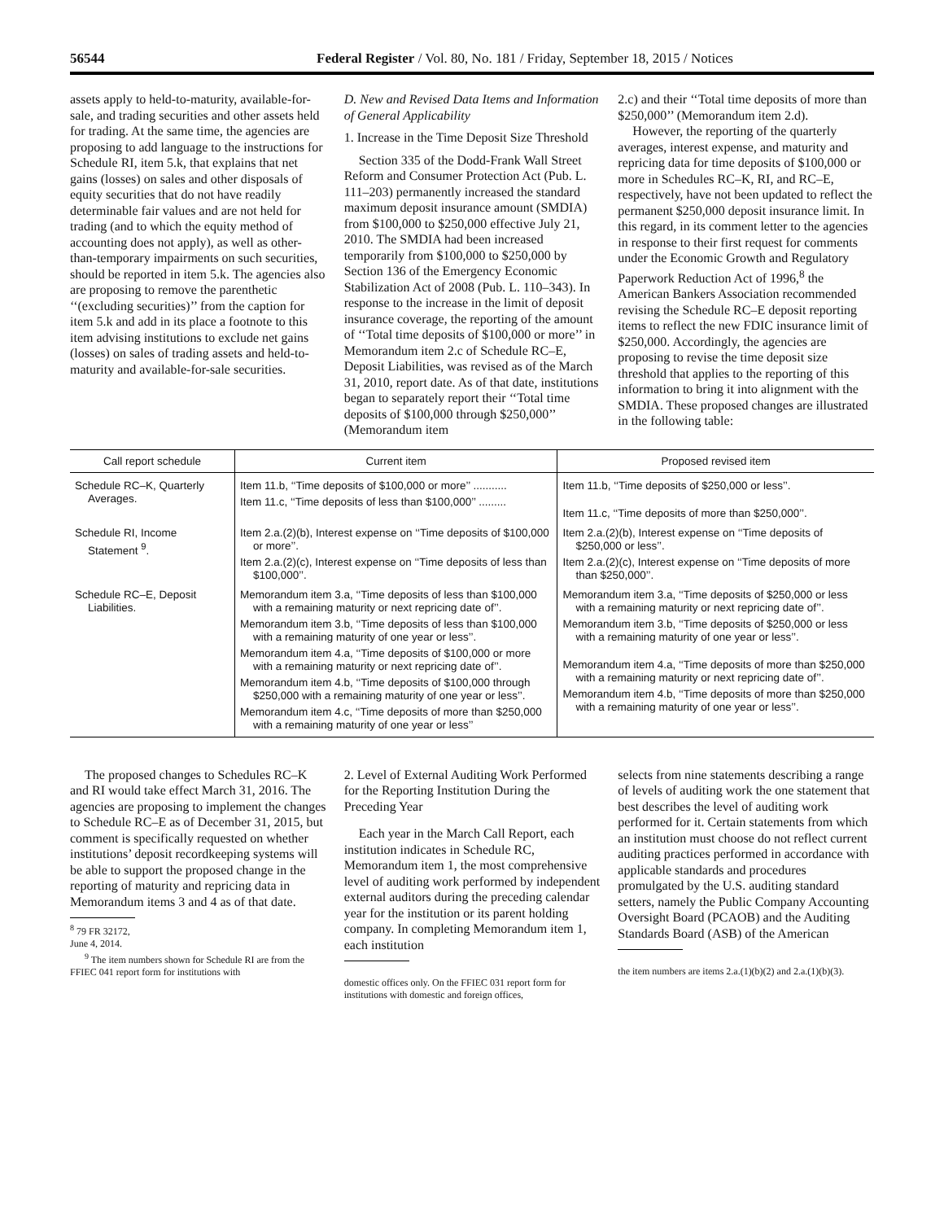56544 Federal Register / Vol. 80, No. 181 / Friday, September 18, 2015 / Notices
assets apply to held-to-maturity, available-for-sale, and trading securities and other assets held for trading. At the same time, the agencies are proposing to add language to the instructions for Schedule RI, item 5.k, that explains that net gains (losses) on sales and other disposals of equity securities that do not have readily determinable fair values and are not held for trading (and to which the equity method of accounting does not apply), as well as other-than-temporary impairments on such securities, should be reported in item 5.k. The agencies also are proposing to remove the parenthetic ‘‘(excluding securities)’’ from the caption for item 5.k and add in its place a footnote to this item advising institutions to exclude net gains (losses) on sales of trading assets and held-to-maturity and available-for-sale securities.
D. New and Revised Data Items and Information of General Applicability
1. Increase in the Time Deposit Size Threshold
Section 335 of the Dodd-Frank Wall Street Reform and Consumer Protection Act (Pub. L. 111–203) permanently increased the standard maximum deposit insurance amount (SMDIA) from $100,000 to $250,000 effective July 21, 2010. The SMDIA had been increased temporarily from $100,000 to $250,000 by Section 136 of the Emergency Economic Stabilization Act of 2008 (Pub. L. 110–343). In response to the increase in the limit of deposit insurance coverage, the reporting of the amount of ‘‘Total time deposits of $100,000 or more’’ in Memorandum item 2.c of Schedule RC–E, Deposit Liabilities, was revised as of the March 31, 2010, report date. As of that date, institutions began to separately report their ‘‘Total time deposits of $100,000 through $250,000’’ (Memorandum item
2.c) and their ‘‘Total time deposits of more than $250,000’’ (Memorandum item 2.d).
However, the reporting of the quarterly averages, interest expense, and maturity and repricing data for time deposits of $100,000 or more in Schedules RC–K, RI, and RC–E, respectively, have not been updated to reflect the permanent $250,000 deposit insurance limit. In this regard, in its comment letter to the agencies in response to their first request for comments under the Economic Growth and Regulatory Paperwork Reduction Act of 1996,<sup>8</sup> the American Bankers Association recommended revising the Schedule RC–E deposit reporting items to reflect the new FDIC insurance limit of $250,000. Accordingly, the agencies are proposing to revise the time deposit size threshold that applies to the reporting of this information to bring it into alignment with the SMDIA. These proposed changes are illustrated in the following table:
| Call report schedule | Current item | Proposed revised item |
| --- | --- | --- |
| Schedule RC–K, Quarterly Averages. | Item 11.b, ‘‘Time deposits of $100,000 or more’’ ........... Item 11.c, ‘‘Time deposits of less than $100,000’’ ......... | Item 11.b, ‘‘Time deposits of $250,000 or less’’. Item 11.c, ‘‘Time deposits of more than $250,000’’. |
| Schedule RI, Income Statement <sup>9</sup>. | Item 2.a.(2)(b), Interest expense on ‘‘Time deposits of $100,000 or more’’. Item 2.a.(2)(c), Interest expense on ‘‘Time deposits of less than $100,000’’. | Item 2.a.(2)(b), Interest expense on ‘‘Time deposits of $250,000 or less’’. Item 2.a.(2)(c), Interest expense on ‘‘Time deposits of more than $250,000’’. |
| Schedule RC–E, Deposit Liabilities. | Memorandum item 3.a, ‘‘Time deposits of less than $100,000 with a remaining maturity or next repricing date of’’. Memorandum item 3.b, ‘‘Time deposits of less than $100,000 with a remaining maturity of one year or less’’. Memorandum item 4.a, ‘‘Time deposits of $100,000 or more with a remaining maturity or next repricing date of’’. Memorandum item 4.b, ‘‘Time deposits of $100,000 through $250,000 with a remaining maturity of one year or less’’. Memorandum item 4.c, ‘‘Time deposits of more than $250,000 with a remaining maturity of one year or less’’ | Memorandum item 3.a, ‘‘Time deposits of $250,000 or less with a remaining maturity or next repricing date of’’. Memorandum item 3.b, ‘‘Time deposits of $250,000 or less with a remaining maturity of one year or less’’. Memorandum item 4.a, ‘‘Time deposits of more than $250,000 with a remaining maturity or next repricing date of’’. Memorandum item 4.b, ‘‘Time deposits of more than $250,000 with a remaining maturity of one year or less’’. |
The proposed changes to Schedules RC–K and RI would take effect March 31, 2016. The agencies are proposing to implement the changes to Schedule RC–E as of December 31, 2015, but comment is specifically requested on whether institutions’ deposit recordkeeping systems will be able to support the proposed change in the reporting of maturity and repricing data in Memorandum items 3 and 4 as of that date.
<sup>8</sup> 79 FR 32172, June 4, 2014.
<sup>9</sup> The item numbers shown for Schedule RI are from the FFIEC 041 report form for institutions with
2. Level of External Auditing Work Performed for the Reporting Institution During the Preceding Year
Each year in the March Call Report, each institution indicates in Schedule RC, Memorandum item 1, the most comprehensive level of auditing work performed by independent external auditors during the preceding calendar year for the institution or its parent holding company. In completing Memorandum item 1, each institution
-
domestic offices only. On the FFIEC 031 report form for institutions with domestic and foreign offices,
selects from nine statements describing a range of levels of auditing work the one statement that best describes the level of auditing work performed for it. Certain statements from which an institution must choose do not reflect current auditing practices performed in accordance with applicable standards and procedures promulgated by the U.S. auditing standard setters, namely the Public Company Accounting Oversight Board (PCAOB) and the Auditing Standards Board (ASB) of the American
-
the item numbers are items 2.a.(1)(b)(2) and 2.a.(1)(b)(3).